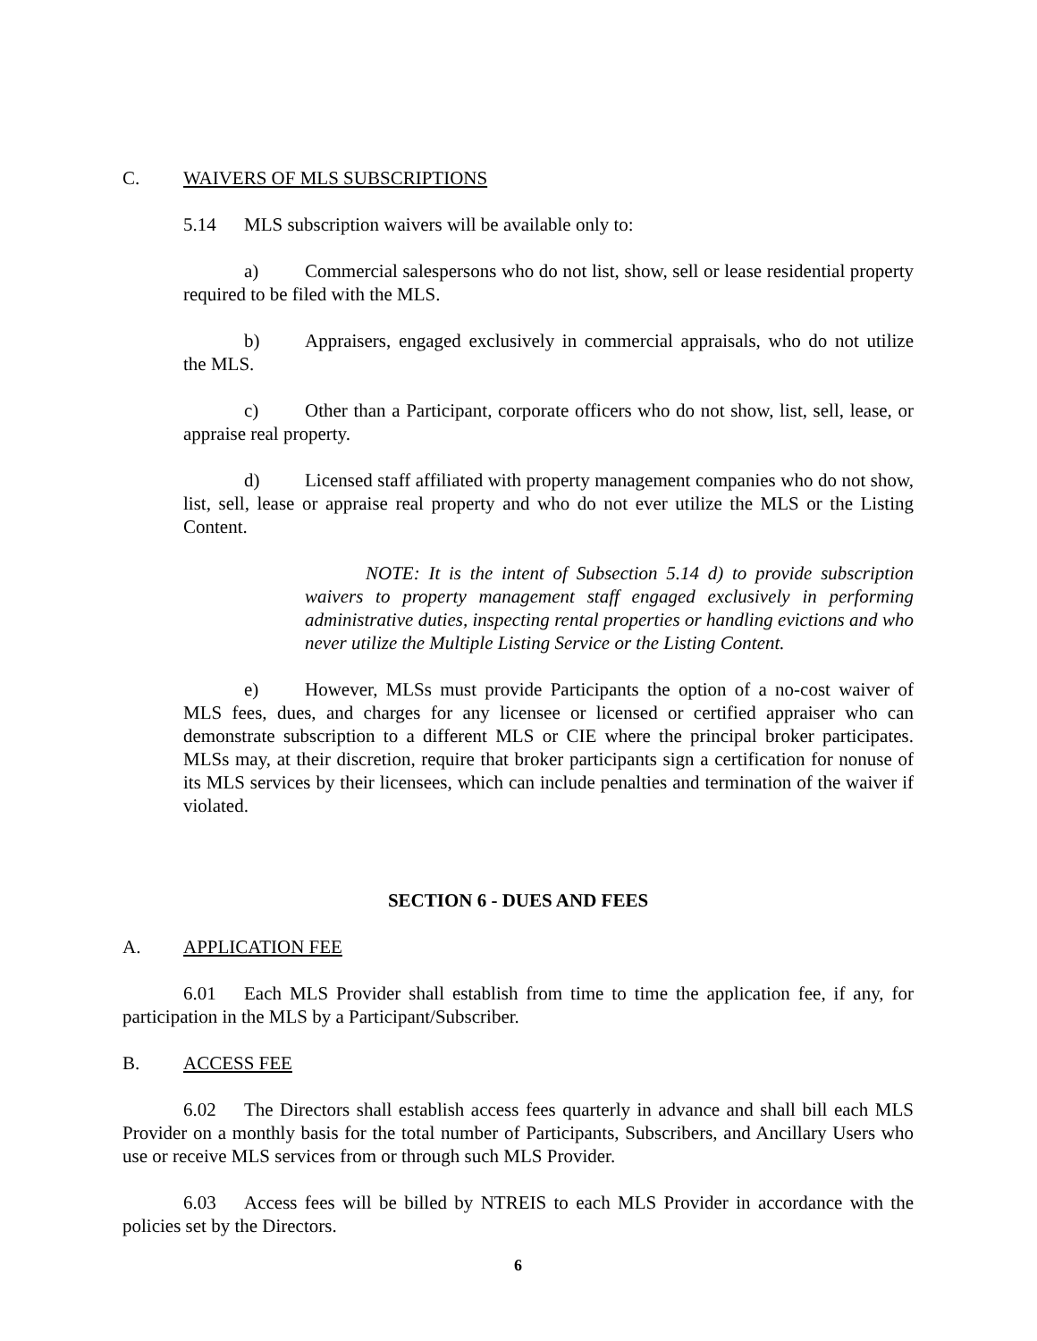C. WAIVERS OF MLS SUBSCRIPTIONS
5.14 MLS subscription waivers will be available only to:
a) Commercial salespersons who do not list, show, sell or lease residential property required to be filed with the MLS.
b) Appraisers, engaged exclusively in commercial appraisals, who do not utilize the MLS.
c) Other than a Participant, corporate officers who do not show, list, sell, lease, or appraise real property.
d) Licensed staff affiliated with property management companies who do not show, list, sell, lease or appraise real property and who do not ever utilize the MLS or the Listing Content.
NOTE: It is the intent of Subsection 5.14 d) to provide subscription waivers to property management staff engaged exclusively in performing administrative duties, inspecting rental properties or handling evictions and who never utilize the Multiple Listing Service or the Listing Content.
e) However, MLSs must provide Participants the option of a no-cost waiver of MLS fees, dues, and charges for any licensee or licensed or certified appraiser who can demonstrate subscription to a different MLS or CIE where the principal broker participates. MLSs may, at their discretion, require that broker participants sign a certification for nonuse of its MLS services by their licensees, which can include penalties and termination of the waiver if violated.
SECTION 6 - DUES AND FEES
A. APPLICATION FEE
6.01 Each MLS Provider shall establish from time to time the application fee, if any, for participation in the MLS by a Participant/Subscriber.
B. ACCESS FEE
6.02 The Directors shall establish access fees quarterly in advance and shall bill each MLS Provider on a monthly basis for the total number of Participants, Subscribers, and Ancillary Users who use or receive MLS services from or through such MLS Provider.
6.03 Access fees will be billed by NTREIS to each MLS Provider in accordance with the policies set by the Directors.
6